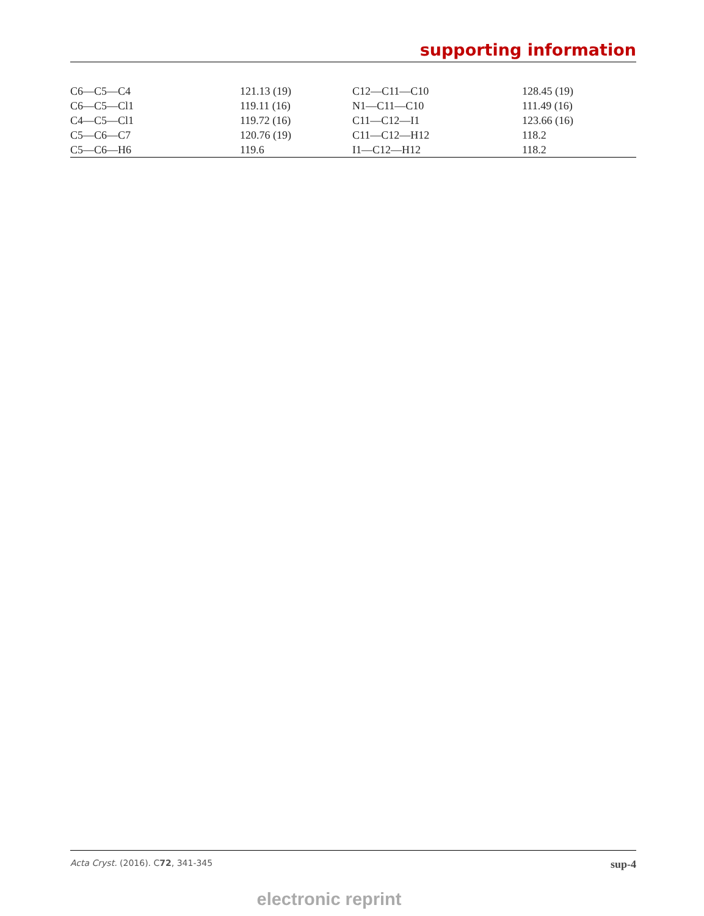supporting information
| C6—C5—C4 | 121.13 (19) | C12—C11—C10 | 128.45 (19) |
| C6—C5—Cl1 | 119.11 (16) | N1—C11—C10 | 111.49 (16) |
| C4—C5—Cl1 | 119.72 (16) | C11—C12—I1 | 123.66 (16) |
| C5—C6—C7 | 120.76 (19) | C11—C12—H12 | 118.2 |
| C5—C6—H6 | 119.6 | I1—C12—H12 | 118.2 |
Acta Cryst. (2016). C72, 341-345 sup-4
electronic reprint